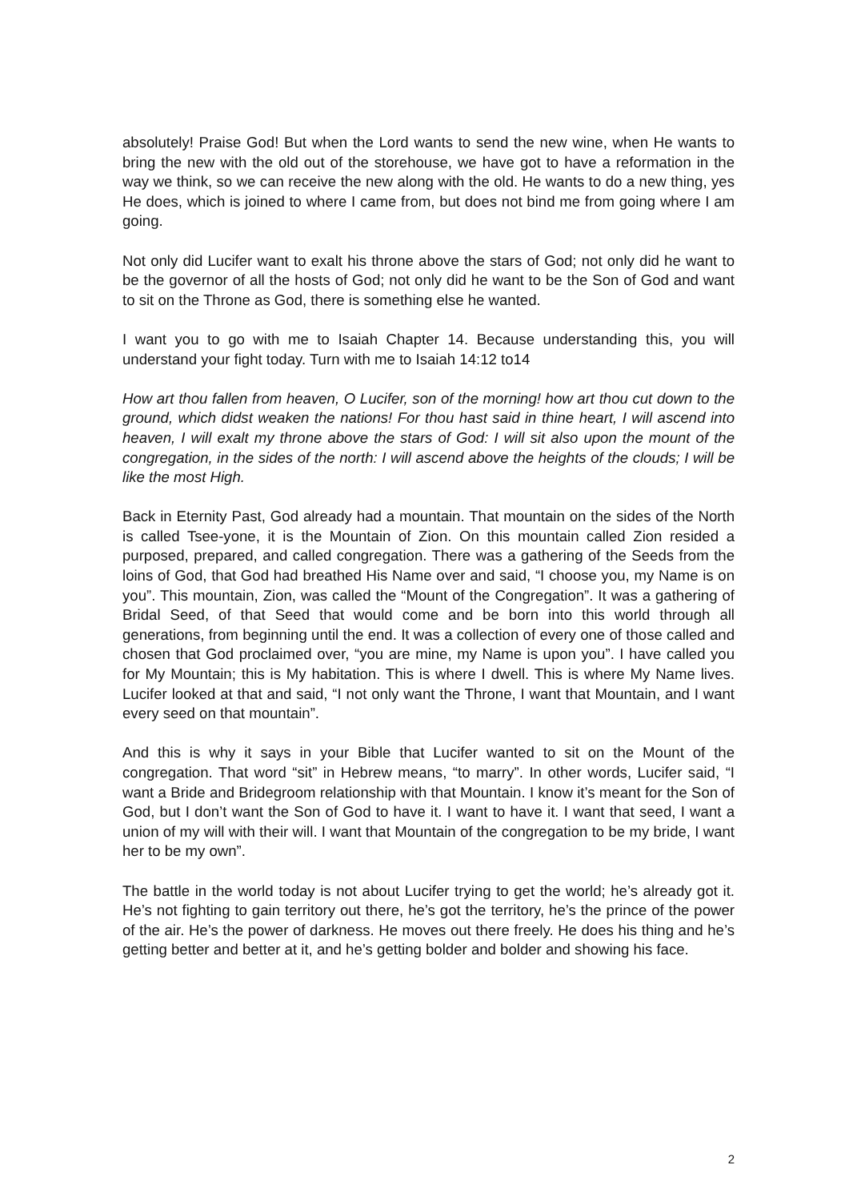absolutely! Praise God! But when the Lord wants to send the new wine, when He wants to bring the new with the old out of the storehouse, we have got to have a reformation in the way we think, so we can receive the new along with the old. He wants to do a new thing, yes He does, which is joined to where I came from, but does not bind me from going where I am going.
Not only did Lucifer want to exalt his throne above the stars of God; not only did he want to be the governor of all the hosts of God; not only did he want to be the Son of God and want to sit on the Throne as God, there is something else he wanted.
I want you to go with me to Isaiah Chapter 14. Because understanding this, you will understand your fight today. Turn with me to Isaiah 14:12 to14
How art thou fallen from heaven, O Lucifer, son of the morning! how art thou cut down to the ground, which didst weaken the nations! For thou hast said in thine heart, I will ascend into heaven, I will exalt my throne above the stars of God: I will sit also upon the mount of the congregation, in the sides of the north: I will ascend above the heights of the clouds; I will be like the most High.
Back in Eternity Past, God already had a mountain. That mountain on the sides of the North is called Tsee-yone, it is the Mountain of Zion. On this mountain called Zion resided a purposed, prepared, and called congregation. There was a gathering of the Seeds from the loins of God, that God had breathed His Name over and said, “I choose you, my Name is on you”. This mountain, Zion, was called the “Mount of the Congregation”. It was a gathering of Bridal Seed, of that Seed that would come and be born into this world through all generations, from beginning until the end. It was a collection of every one of those called and chosen that God proclaimed over, “you are mine, my Name is upon you”. I have called you for My Mountain; this is My habitation. This is where I dwell. This is where My Name lives. Lucifer looked at that and said, “I not only want the Throne, I want that Mountain, and I want every seed on that mountain”.
And this is why it says in your Bible that Lucifer wanted to sit on the Mount of the congregation. That word “sit” in Hebrew means, “to marry”. In other words, Lucifer said, “I want a Bride and Bridegroom relationship with that Mountain. I know it’s meant for the Son of God, but I don’t want the Son of God to have it. I want to have it. I want that seed, I want a union of my will with their will. I want that Mountain of the congregation to be my bride, I want her to be my own”.
The battle in the world today is not about Lucifer trying to get the world; he’s already got it. He’s not fighting to gain territory out there, he’s got the territory, he’s the prince of the power of the air. He’s the power of darkness. He moves out there freely. He does his thing and he’s getting better and better at it, and he’s getting bolder and bolder and showing his face.
2